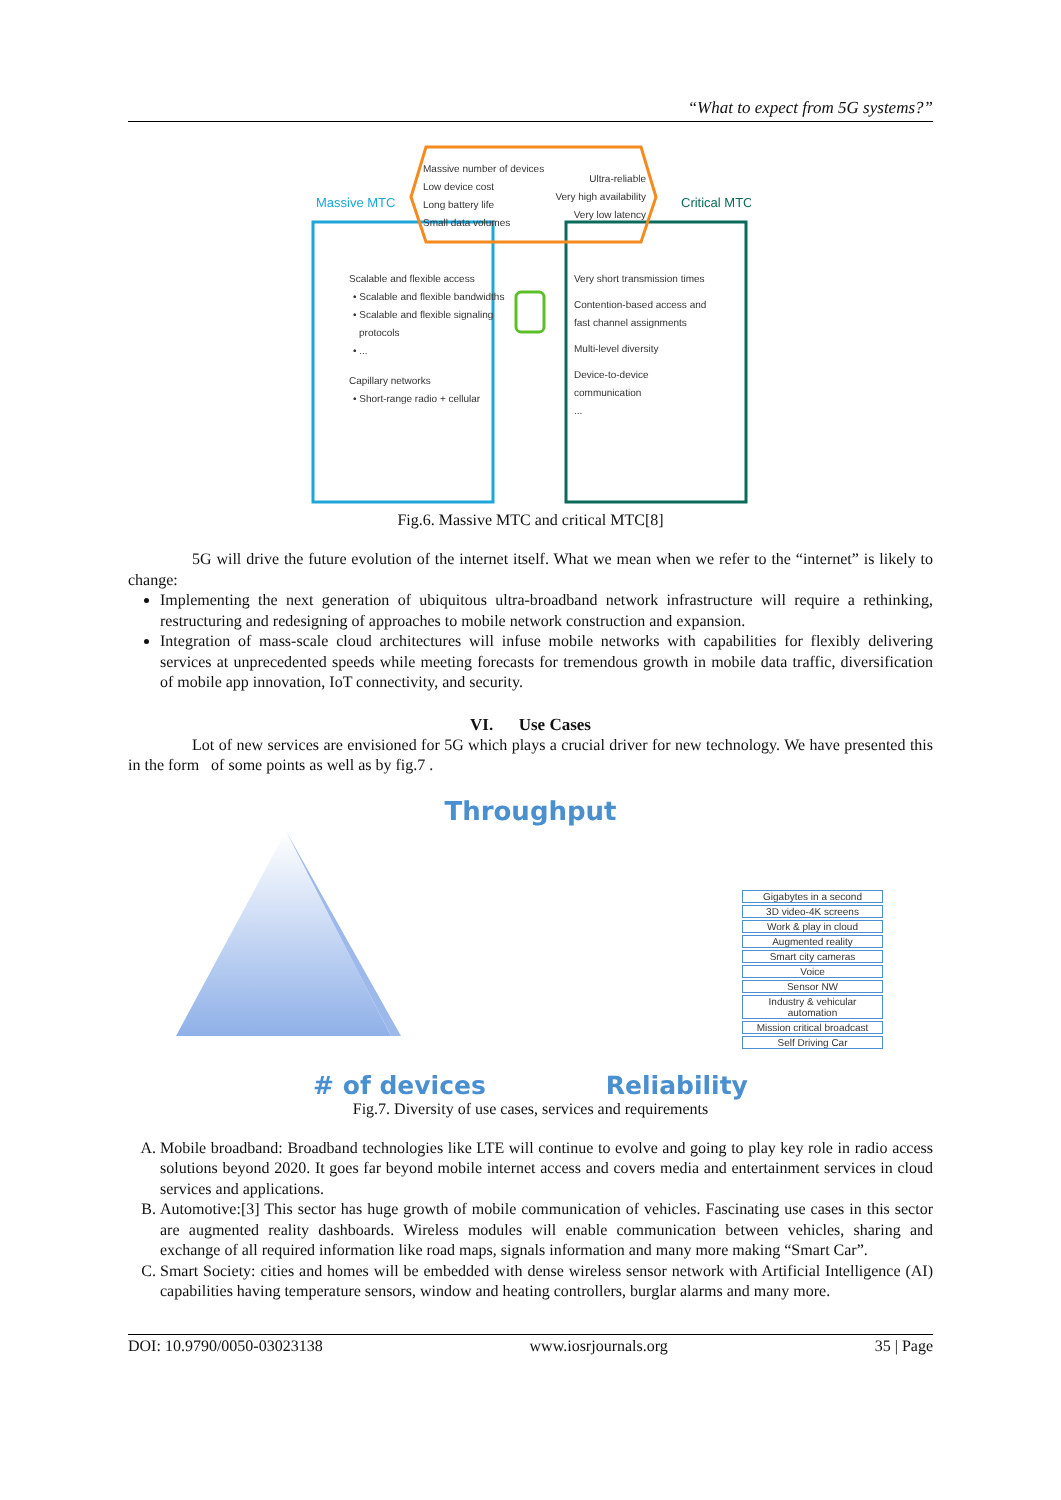“What to expect from 5G systems?”
Massive MTC
Critical MTC
Massive number of devices
Low device cost
Long battery life
Small data volumes
Ultra-reliable
Very high availability
Very low latency
Scalable and flexible access
• Scalable and flexible bandwidths
• Scalable and flexible signaling
protocols
• ...
Capillary networks
• Short-range radio + cellular
Very short transmission times
Contention-based access and
fast channel assignments
Multi-level diversity
Device-to-device
communication
...
Fig.6. Massive MTC and critical MTC[8]
5G will drive the future evolution of the internet itself. What we mean when we refer to the “internet” is likely to change:
Implementing the next generation of ubiquitous ultra-broadband network infrastructure will require a rethinking, restructuring and redesigning of approaches to mobile network construction and expansion.
Integration of mass-scale cloud architectures will infuse mobile networks with capabilities for flexibly delivering services at unprecedented speeds while meeting forecasts for tremendous growth in mobile data traffic, diversification of mobile app innovation, IoT connectivity, and security.
VI. Use Cases
Lot of new services are envisioned for 5G which plays a crucial driver for new technology. We have presented this in the form of some points as well as by fig.7 .
Throughput
Gigabytes in a second
3D video-4K screens
Work & play in cloud
Augmented reality
Smart city cameras
Voice
Sensor NW
Industry & vehicular automation
Mission critical broadcast
Self Driving Car
# of devices Reliability
Fig.7. Diversity of use cases, services and requirements
A. Mobile broadband: Broadband technologies like LTE will continue to evolve and going to play key role in radio access solutions beyond 2020. It goes far beyond mobile internet access and covers media and entertainment services in cloud services and applications.
B. Automotive:[3] This sector has huge growth of mobile communication of vehicles. Fascinating use cases in this sector are augmented reality dashboards. Wireless modules will enable communication between vehicles, sharing and exchange of all required information like road maps, signals information and many more making “Smart Car”.
C. Smart Society: cities and homes will be embedded with dense wireless sensor network with Artificial Intelligence (AI) capabilities having temperature sensors, window and heating controllers, burglar alarms and many more.
DOI: 10.9790/0050-03023138 www.iosrjournals.org 35 | Page